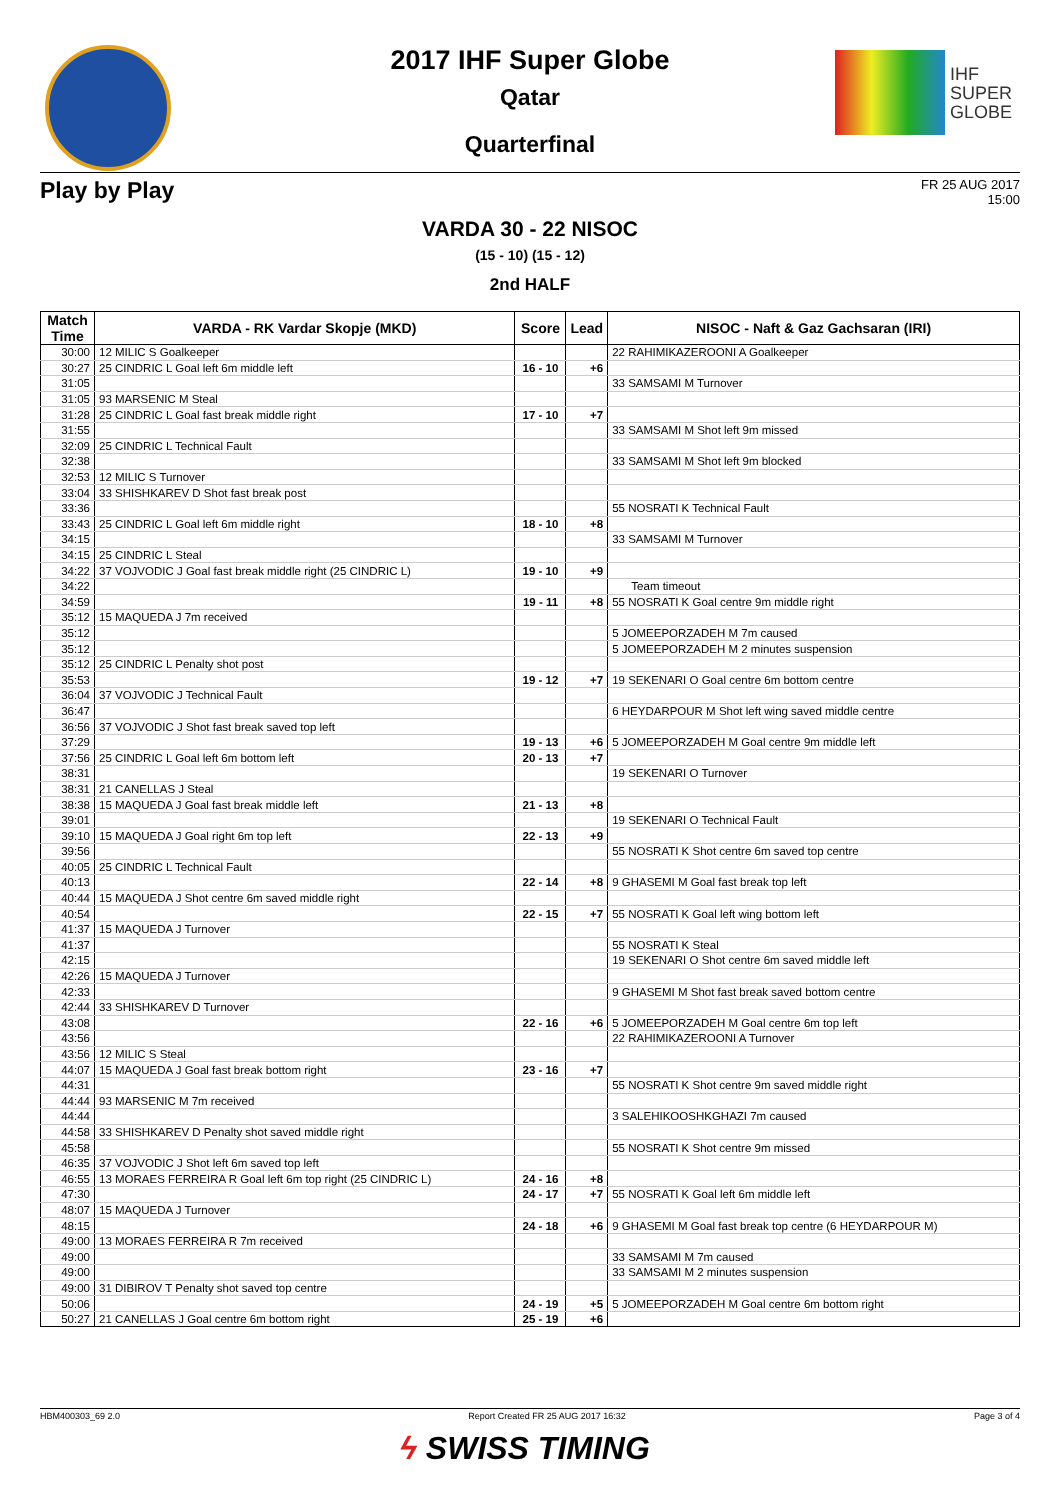IHF
SUPER
GLOBE
2017 IHF Super Globe
Qatar
Quarterfinal
Play by Play FR 25 AUG 2017
15:00
VARDA 30 - 22 NISOC
(15 - 10) (15 - 12)
2nd HALF
| Match Time | VARDA - RK Vardar Skopje (MKD) | Score | Lead | NISOC - Naft & Gaz Gachsaran (IRI) |
| --- | --- | --- | --- | --- |
| 30:00 | 12 MILIC S Goalkeeper | | | 22 RAHIMIKAZEROONI A Goalkeeper |
| 30:27 | 25 CINDRIC L Goal left 6m middle left | 16 - 10 | +6 | |
| 31:05 | | | | 33 SAMSAMI M Turnover |
| 31:05 | 93 MARSENIC M Steal | | | |
| 31:28 | 25 CINDRIC L Goal fast break middle right | 17 - 10 | +7 | |
| 31:55 | | | | 33 SAMSAMI M Shot left 9m missed |
| 32:09 | 25 CINDRIC L Technical Fault | | | |
| 32:38 | | | | 33 SAMSAMI M Shot left 9m blocked |
| 32:53 | 12 MILIC S Turnover | | | |
| 33:04 | 33 SHISHKAREV D Shot fast break post | | | |
| 33:36 | | | | 55 NOSRATI K Technical Fault |
| 33:43 | 25 CINDRIC L Goal left 6m middle right | 18 - 10 | +8 | |
| 34:15 | | | | 33 SAMSAMI M Turnover |
| 34:15 | 25 CINDRIC L Steal | | | |
| 34:22 | 37 VOJVODIC J Goal fast break middle right (25 CINDRIC L) | 19 - 10 | +9 | |
| 34:22 | | | | Team timeout |
| 34:59 | | 19 - 11 | +8 | 55 NOSRATI K Goal centre 9m middle right |
| 35:12 | 15 MAQUEDA J 7m received | | | |
| 35:12 | | | | 5 JOMEEPORZADEH M 7m caused |
| 35:12 | | | | 5 JOMEEPORZADEH M 2 minutes suspension |
| 35:12 | 25 CINDRIC L Penalty shot post | | | |
| 35:53 | | 19 - 12 | +7 | 19 SEKENARI O Goal centre 6m bottom centre |
| 36:04 | 37 VOJVODIC J Technical Fault | | | |
| 36:47 | | | | 6 HEYDARPOUR M Shot left wing saved middle centre |
| 36:56 | 37 VOJVODIC J Shot fast break saved top left | | | |
| 37:29 | | 19 - 13 | +6 | 5 JOMEEPORZADEH M Goal centre 9m middle left |
| 37:56 | 25 CINDRIC L Goal left 6m bottom left | 20 - 13 | +7 | |
| 38:31 | | | | 19 SEKENARI O Turnover |
| 38:31 | 21 CANELLAS J Steal | | | |
| 38:38 | 15 MAQUEDA J Goal fast break middle left | 21 - 13 | +8 | |
| 39:01 | | | | 19 SEKENARI O Technical Fault |
| 39:10 | 15 MAQUEDA J Goal right 6m top left | 22 - 13 | +9 | |
| 39:56 | | | | 55 NOSRATI K Shot centre 6m saved top centre |
| 40:05 | 25 CINDRIC L Technical Fault | | | |
| 40:13 | | 22 - 14 | +8 | 9 GHASEMI M Goal fast break top left |
| 40:44 | 15 MAQUEDA J Shot centre 6m saved middle right | | | |
| 40:54 | | 22 - 15 | +7 | 55 NOSRATI K Goal left wing bottom left |
| 41:37 | 15 MAQUEDA J Turnover | | | |
| 41:37 | | | | 55 NOSRATI K Steal |
| 42:15 | | | | 19 SEKENARI O Shot centre 6m saved middle left |
| 42:26 | 15 MAQUEDA J Turnover | | | |
| 42:33 | | | | 9 GHASEMI M Shot fast break saved bottom centre |
| 42:44 | 33 SHISHKAREV D Turnover | | | |
| 43:08 | | 22 - 16 | +6 | 5 JOMEEPORZADEH M Goal centre 6m top left |
| 43:56 | | | | 22 RAHIMIKAZEROONI A Turnover |
| 43:56 | 12 MILIC S Steal | | | |
| 44:07 | 15 MAQUEDA J Goal fast break bottom right | 23 - 16 | +7 | |
| 44:31 | | | | 55 NOSRATI K Shot centre 9m saved middle right |
| 44:44 | 93 MARSENIC M 7m received | | | |
| 44:44 | | | | 3 SALEHIKOOSHKGHAZI 7m caused |
| 44:58 | 33 SHISHKAREV D Penalty shot saved middle right | | | |
| 45:58 | | | | 55 NOSRATI K Shot centre 9m missed |
| 46:35 | 37 VOJVODIC J Shot left 6m saved top left | | | |
| 46:55 | 13 MORAES FERREIRA R Goal left 6m top right (25 CINDRIC L) | 24 - 16 | +8 | |
| 47:30 | | 24 - 17 | +7 | 55 NOSRATI K Goal left 6m middle left |
| 48:07 | 15 MAQUEDA J Turnover | | | |
| 48:15 | | 24 - 18 | +6 | 9 GHASEMI M Goal fast break top centre (6 HEYDARPOUR M) |
| 49:00 | 13 MORAES FERREIRA R 7m received | | | |
| 49:00 | | | | 33 SAMSAMI M 7m caused |
| 49:00 | | | | 33 SAMSAMI M 2 minutes suspension |
| 49:00 | 31 DIBIROV T Penalty shot saved top centre | | | |
| 50:06 | | 24 - 19 | +5 | 5 JOMEEPORZADEH M Goal centre 6m bottom right |
| 50:27 | 21 CANELLAS J Goal centre 6m bottom right | 25 - 19 | +6 | |
HBM400303_69 2.0 Report Created FR 25 AUG 2017 16:32 Page 3 of 4
ϟ SWISS TIMING